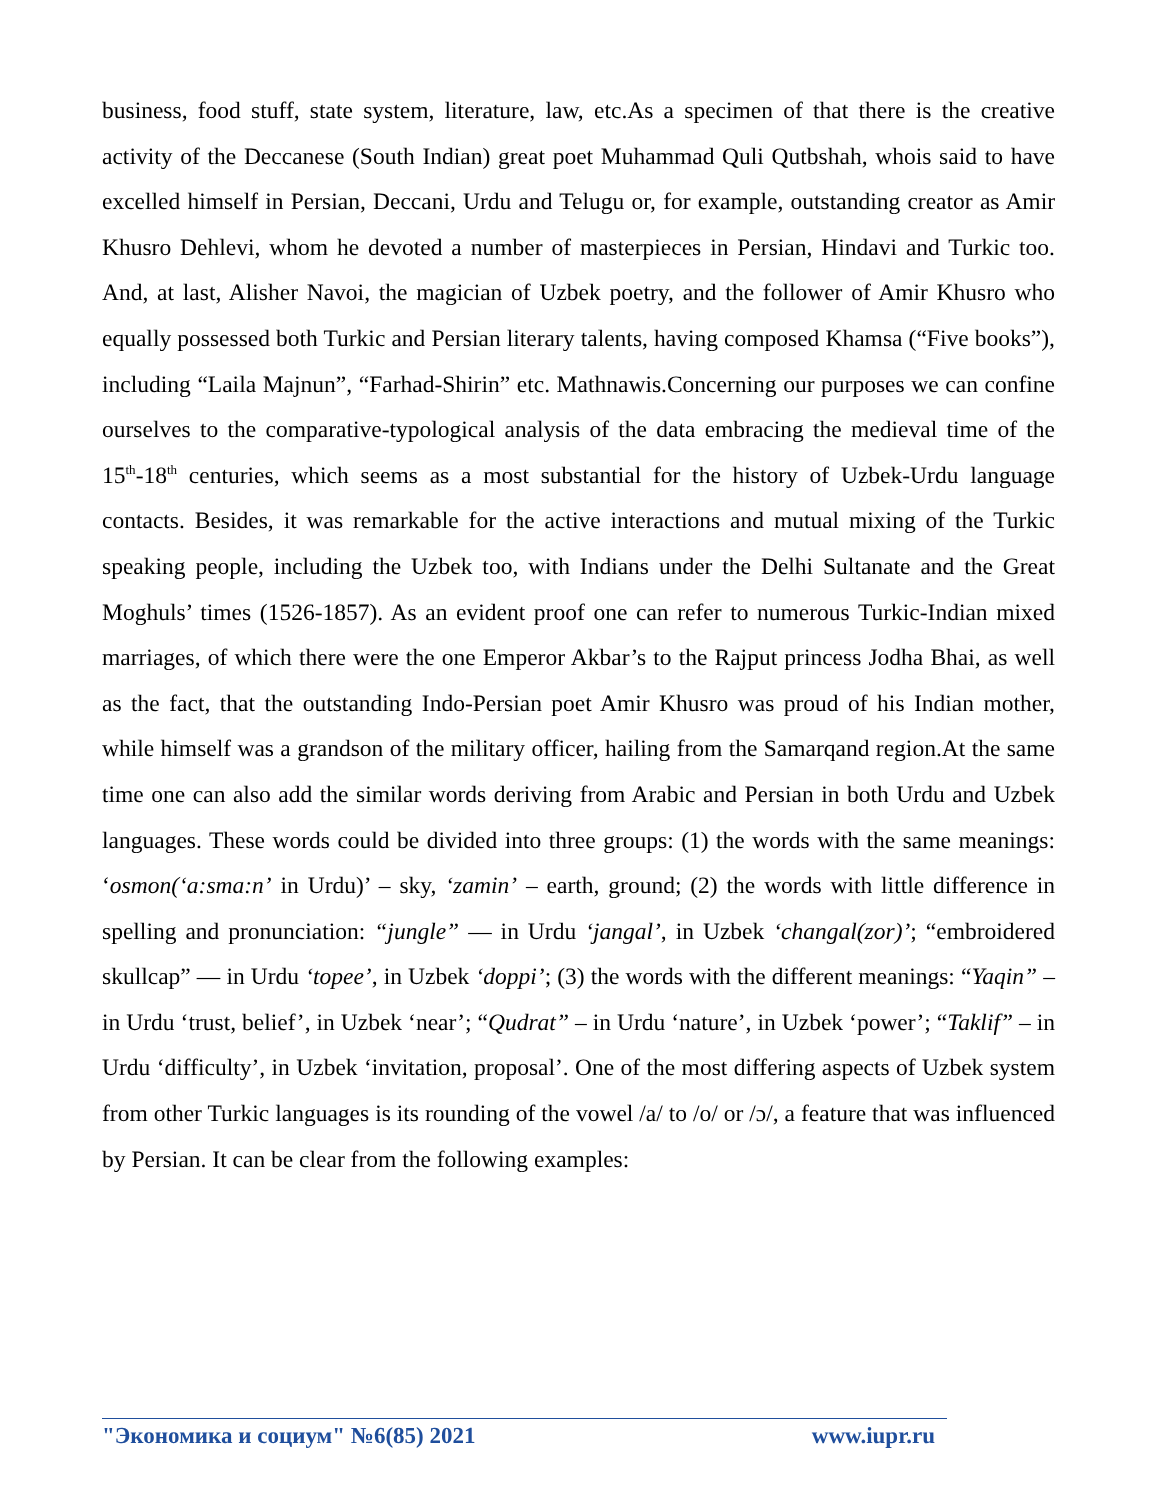business, food stuff, state system, literature, law, etc.As a specimen of that there is the creative activity of the Deccanese (South Indian) great poet Muhammad Quli Qutbshah, whois said to have excelled himself in Persian, Deccani, Urdu and Telugu or, for example, outstanding creator as Amir Khusro Dehlevi, whom he devoted a number of masterpieces in Persian, Hindavi and Turkic too. And, at last, Alisher Navoi, the magician of Uzbek poetry, and the follower of Amir Khusro who equally possessed both Turkic and Persian literary talents, having composed Khamsa (“Five books”), including “Laila Majnun”, “Farhad-Shirin” etc. Mathnawis.Concerning our purposes we can confine ourselves to the comparative-typological analysis of the data embracing the medieval time of the 15<sup>th</sup>-18<sup>th</sup> centuries, which seems as a most substantial for the history of Uzbek-Urdu language contacts. Besides, it was remarkable for the active interactions and mutual mixing of the Turkic speaking people, including the Uzbek too, with Indians under the Delhi Sultanate and the Great Moghuls’ times (1526-1857). As an evident proof one can refer to numerous Turkic-Indian mixed marriages, of which there were the one Emperor Akbar’s to the Rajput princess Jodha Bhai, as well as the fact, that the outstanding Indo-Persian poet Amir Khusro was proud of his Indian mother, while himself was a grandson of the military officer, hailing from the Samarqand region.At the same time one can also add the similar words deriving from Arabic and Persian in both Urdu and Uzbek languages. These words could be divided into three groups: (1) the words with the same meanings: ‘osmon(‘a:sma:n’ in Urdu)’ – sky, ‘zamin’ – earth, ground; (2) the words with little difference in spelling and pronunciation: “jungle” — in Urdu ‘jangal’, in Uzbek ‘changal(zor)’; “embroidered skullcap” — in Urdu ‘topee’, in Uzbek ‘doppi’; (3) the words with the different meanings: “Yaqin” – in Urdu ‘trust, belief’, in Uzbek ‘near’; “Qudrat” – in Urdu ‘nature’, in Uzbek ‘power’; “Taklif” – in Urdu ‘difficulty’, in Uzbek ‘invitation, proposal’. One of the most differing aspects of Uzbek system from other Turkic languages is its rounding of the vowel /a/ to /o/ or /ɔ/, a feature that was influenced by Persian. It can be clear from the following examples:
"Экономика и социум" №6(85) 2021 www.iupr.ru